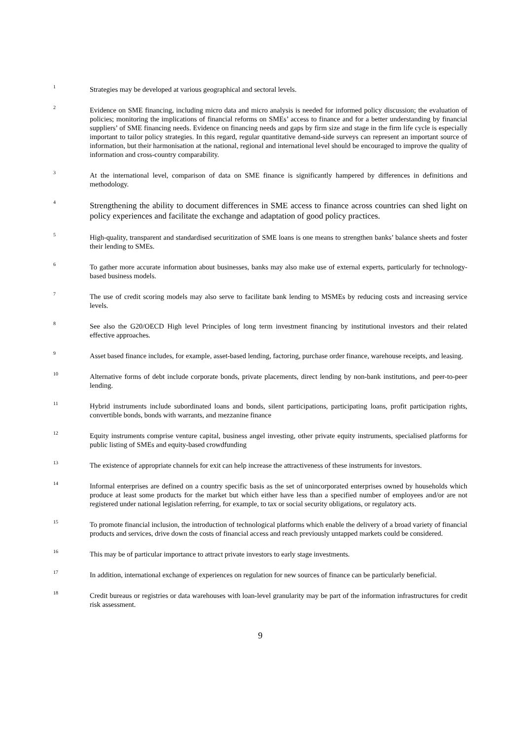1
Strategies may be developed at various geographical and sectoral levels.
2
Evidence on SME financing, including micro data and micro analysis is needed for informed policy discussion; the evaluation of policies; monitoring the implications of financial reforms on SMEs’ access to finance and for a better understanding by financial suppliers’ of SME financing needs. Evidence on financing needs and gaps by firm size and stage in the firm life cycle is especially important to tailor policy strategies. In this regard, regular quantitative demand-side surveys can represent an important source of information, but their harmonisation at the national, regional and international level should be encouraged to improve the quality of information and cross-country comparability.
3
At the international level, comparison of data on SME finance is significantly hampered by differences in definitions and methodology.
4
Strengthening the ability to document differences in SME access to finance across countries can shed light on policy experiences and facilitate the exchange and adaptation of good policy practices.
5
High-quality, transparent and standardised securitization of SME loans is one means to strengthen banks’ balance sheets and foster their lending to SMEs.
6
To gather more accurate information about businesses, banks may also make use of external experts, particularly for technology-based business models.
7
The use of credit scoring models may also serve to facilitate bank lending to MSMEs by reducing costs and increasing service levels.
8
See also the G20/OECD High level Principles of long term investment financing by institutional investors and their related effective approaches.
9
Asset based finance includes, for example, asset-based lending, factoring, purchase order finance, warehouse receipts, and leasing.
10
Alternative forms of debt include corporate bonds, private placements, direct lending by non-bank institutions, and peer-to-peer lending.
11
Hybrid instruments include subordinated loans and bonds, silent participations, participating loans, profit participation rights, convertible bonds, bonds with warrants, and mezzanine finance
12
Equity instruments comprise venture capital, business angel investing, other private equity instruments, specialised platforms for public listing of SMEs and equity-based crowdfunding
13
The existence of appropriate channels for exit can help increase the attractiveness of these instruments for investors.
14
Informal enterprises are defined on a country specific basis as the set of unincorporated enterprises owned by households which produce at least some products for the market but which either have less than a specified number of employees and/or are not registered under national legislation referring, for example, to tax or social security obligations, or regulatory acts.
15
To promote financial inclusion, the introduction of technological platforms which enable the delivery of a broad variety of financial products and services, drive down the costs of financial access and reach previously untapped markets could be considered.
16
This may be of particular importance to attract private investors to early stage investments.
17
In addition, international exchange of experiences on regulation for new sources of finance can be particularly beneficial.
18
Credit bureaus or registries or data warehouses with loan-level granularity may be part of the information infrastructures for credit risk assessment.
9